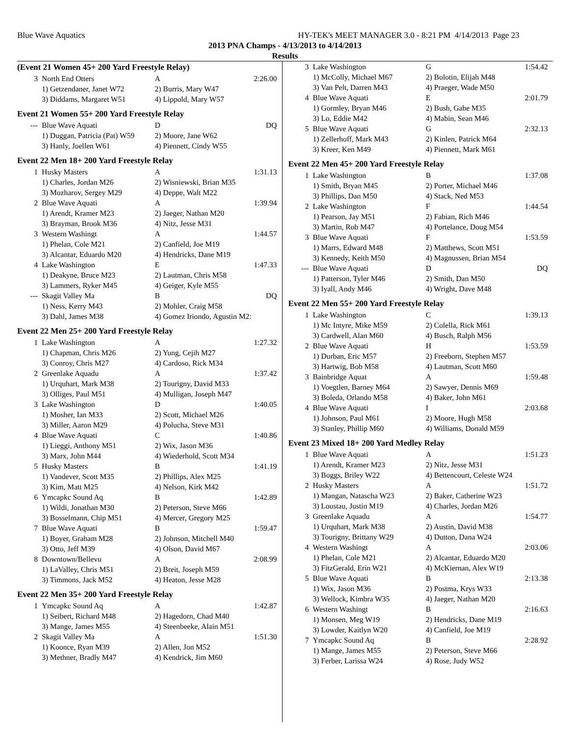Blue Wave Aquatics HY-TEK's MEET MANAGER 3.0 - 8:21 PM 4/14/2013 Page 23
2013 PNA Champs - 4/13/2013 to 4/14/2013
Results
(Event 21 Women 45+ 200 Yard Freestyle Relay)
| 3 | North End Otters | A | 2:26.00 |
| | 1) Getzendaner, Janet W72 | 2) Burris, Mary W47 | |
| | 3) Diddams, Margaret W51 | 4) Lippold, Mary W57 | |
Event 21 Women 55+ 200 Yard Freestyle Relay
| --- | Blue Wave Aquati | D | DQ |
| | 1) Duggan, Patricia (Pat) W59 | 2) Moore, Jane W62 | |
| | 3) Hanly, Joellen W61 | 4) Piennett, Cindy W55 | |
Event 22 Men 18+ 200 Yard Freestyle Relay
| 1 | Husky Masters | A | 1:31.13 |
| | 1) Charles, Jordan M26 | 2) Wisniewski, Brian M35 | |
| | 3) Mozharov, Sergey M29 | 4) Deppe, Walt M22 | |
| 2 | Blue Wave Aquati | A | 1:39.94 |
| | 1) Arendt, Kramer M23 | 2) Jaeger, Nathan M20 | |
| | 3) Brayman, Brook M36 | 4) Nitz, Jesse M31 | |
| 3 | Western Washingt | A | 1:44.57 |
| | 1) Phelan, Cole M21 | 2) Canfield, Joe M19 | |
| | 3) Alcantar, Eduardo M20 | 4) Hendricks, Dane M19 | |
| 4 | Lake Washington | E | 1:47.33 |
| | 1) Deakyne, Bruce M23 | 2) Lautman, Chris M58 | |
| | 3) Lammers, Ryker M45 | 4) Geiger, Kyle M55 | |
| --- | Skagit Valley Ma | B | DQ |
| | 1) Ness, Kerry M43 | 2) Mohler, Craig M58 | |
| | 3) Dahl, James M38 | 4) Gomez Iriondo, Agustin M2: | |
Event 22 Men 25+ 200 Yard Freestyle Relay
| 1 | Lake Washington | A | 1:27.32 |
| | 1) Chapman, Chris M26 | 2) Yung, Cejih M27 | |
| | 3) Conroy, Chris M27 | 4) Cardoso, Rick M34 | |
| 2 | Greenlake Aquadu | A | 1:37.42 |
| | 1) Urquhart, Mark M38 | 2) Tourigny, David M33 | |
| | 3) Olliges, Paul M51 | 4) Mulligan, Joseph M47 | |
| 3 | Lake Washington | D | 1:40.05 |
| | 1) Mosher, Ian M33 | 2) Scott, Michael M26 | |
| | 3) Miller, Aaron M29 | 4) Polucha, Steve M31 | |
| 4 | Blue Wave Aquati | C | 1:40.86 |
| | 1) Lieggi, Anthony M51 | 2) Wix, Jason M36 | |
| | 3) Marx, John M44 | 4) Wiederhold, Scott M34 | |
| 5 | Husky Masters | B | 1:41.19 |
| | 1) Vandever, Scott M35 | 2) Phillips, Alex M25 | |
| | 3) Kim, Matt M25 | 4) Nelson, Kirk M42 | |
| 6 | Ymcapkc Sound Aq | B | 1:42.89 |
| | 1) Wildi, Jonathan M30 | 2) Peterson, Steve M66 | |
| | 3) Bosselmann, Chip M51 | 4) Mercer, Gregory M25 | |
| 7 | Blue Wave Aquati | B | 1:59.47 |
| | 1) Boyer, Graham M28 | 2) Johnson, Mitchell M40 | |
| | 3) Otto, Jeff M39 | 4) Olson, David M67 | |
| 8 | Downtown/Bellevu | A | 2:08.99 |
| | 1) LaValley, Chris M51 | 2) Breit, Joseph M59 | |
| | 3) Timmons, Jack M52 | 4) Heaton, Jesse M28 | |
Event 22 Men 35+ 200 Yard Freestyle Relay
| 1 | Ymcapkc Sound Aq | A | 1:42.87 |
| | 1) Seibert, Richard M48 | 2) Hagedorn, Chad M40 | |
| | 3) Mange, James M55 | 4) Steenbeeke, Alain M51 | |
| 2 | Skagit Valley Ma | A | 1:51.30 |
| | 1) Koonce, Ryan M39 | 2) Allen, Jon M52 | |
| | 3) Methner, Bradly M47 | 4) Kendrick, Jim M60 | |
| 3 | Lake Washington | G | 1:54.42 |
| | 1) McColly, Michael M67 | 2) Bolotin, Elijah M48 | |
| | 3) Van Pelt, Darren M43 | 4) Praeger, Wade M50 | |
| 4 | Blue Wave Aquati | E | 2:01.79 |
| | 1) Gormley, Bryan M46 | 2) Bush, Gabe M35 | |
| | 3) Lo, Eddie M42 | 4) Mabin, Sean M46 | |
| 5 | Blue Wave Aquati | G | 2:32.13 |
| | 1) Zellerhoff, Mark M43 | 2) Kinlen, Patrick M64 | |
| | 3) Kreer, Ken M49 | 4) Piennett, Mark M61 | |
Event 22 Men 45+ 200 Yard Freestyle Relay
| 1 | Lake Washington | B | 1:37.08 |
| | 1) Smith, Bryan M45 | 2) Porter, Michael M46 | |
| | 3) Phillips, Dan M50 | 4) Stack, Ned M53 | |
| 2 | Lake Washington | F | 1:44.54 |
| | 1) Pearson, Jay M51 | 2) Fabian, Rich M46 | |
| | 3) Martin, Rob M47 | 4) Portelance, Doug M54 | |
| 3 | Blue Wave Aquati | F | 1:53.59 |
| | 1) Marrs, Edward M48 | 2) Matthews, Scott M51 | |
| | 3) Kennedy, Keith M50 | 4) Magnussen, Brian M54 | |
| --- | Blue Wave Aquati | D | DQ |
| | 1) Patterson, Tyler M46 | 2) Smith, Dan M50 | |
| | 3) Iyall, Andy M46 | 4) Wright, Dave M48 | |
Event 22 Men 55+ 200 Yard Freestyle Relay
| 1 | Lake Washington | C | 1:39.13 |
| | 1) Mc Intyre, Mike M59 | 2) Colella, Rick M61 | |
| | 3) Cardwell, Alan M60 | 4) Busch, Ralph M56 | |
| 2 | Blue Wave Aquati | H | 1:53.59 |
| | 1) Durban, Eric M57 | 2) Freeborn, Stephen M57 | |
| | 3) Hartwig, Bob M58 | 4) Lautman, Scott M60 | |
| 3 | Bainbridge Aquat | A | 1:59.48 |
| | 1) Voegtlen, Barney M64 | 2) Sawyer, Dennis M69 | |
| | 3) Boleda, Orlando M58 | 4) Baker, John M61 | |
| 4 | Blue Wave Aquati | I | 2:03.68 |
| | 1) Johnson, Paul M61 | 2) Moore, Hugh M58 | |
| | 3) Stanley, Phillip M60 | 4) Williams, Donald M59 | |
Event 23 Mixed 18+ 200 Yard Medley Relay
| 1 | Blue Wave Aquati | A | 1:51.23 |
| | 1) Arendt, Kramer M23 | 2) Nitz, Jesse M31 | |
| | 3) Boggs, Briley W22 | 4) Bettencourt, Celeste W24 | |
| 2 | Husky Masters | A | 1:51.72 |
| | 1) Mangan, Natascha W23 | 2) Baker, Catherine W23 | |
| | 3) Loustau, Justin M19 | 4) Charles, Jordan M26 | |
| 3 | Greenlake Aquadu | A | 1:54.77 |
| | 1) Urquhart, Mark M38 | 2) Austin, David M38 | |
| | 3) Tourigny, Brittany W29 | 4) Dutton, Dana W24 | |
| 4 | Western Washingt | A | 2:03.06 |
| | 1) Phelan, Cole M21 | 2) Alcantar, Eduardo M20 | |
| | 3) FitzGerald, Erin W21 | 4) McKiernan, Alex W19 | |
| 5 | Blue Wave Aquati | B | 2:13.38 |
| | 1) Wix, Jason M36 | 2) Postma, Krys W33 | |
| | 3) Wellock, Kimbra W35 | 4) Jaeger, Nathan M20 | |
| 6 | Western Washingt | B | 2:16.63 |
| | 1) Monsen, Meg W19 | 2) Hendricks, Dane M19 | |
| | 3) Lowder, Kaitlyn W20 | 4) Canfield, Joe M19 | |
| 7 | Ymcapkc Sound Aq | B | 2:28.92 |
| | 1) Mange, James M55 | 2) Peterson, Steve M66 | |
| | 3) Ferber, Larissa W24 | 4) Rose, Judy W52 | |